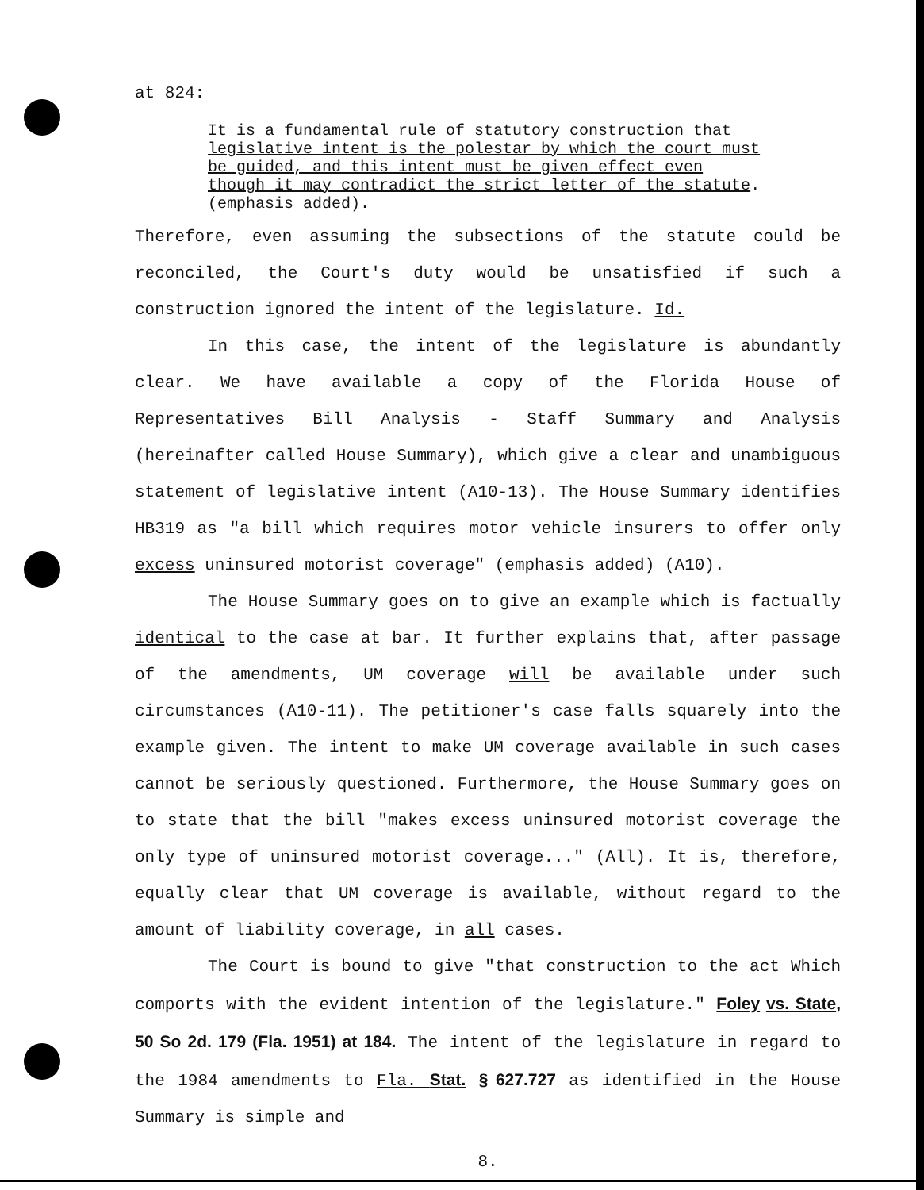at 824:
It is a fundamental rule of statutory construction that legislative intent is the polestar by which the court must be guided, and this intent must be given effect even though it may contradict the strict letter of the statute. (emphasis added).
Therefore, even assuming the subsections of the statute could be reconciled, the Court's duty would be unsatisfied if such a construction ignored the intent of the legislature. Id.
In this case, the intent of the legislature is abundantly clear. We have available a copy of the Florida House of Representatives Bill Analysis - Staff Summary and Analysis (hereinafter called House Summary), which give a clear and unambiguous statement of legislative intent (A10-13). The House Summary identifies HB319 as "a bill which requires motor vehicle insurers to offer only excess uninsured motorist coverage" (emphasis added) (A10).
The House Summary goes on to give an example which is factually identical to the case at bar. It further explains that, after passage of the amendments, UM coverage will be available under such circumstances (A10-11). The petitioner's case falls squarely into the example given. The intent to make UM coverage available in such cases cannot be seriously questioned. Furthermore, the House Summary goes on to state that the bill "makes excess uninsured motorist coverage the only type of uninsured motorist coverage..." (All). It is, therefore, equally clear that UM coverage is available, without regard to the amount of liability coverage, in all cases.
The Court is bound to give "that construction to the act Which comports with the evident intention of the legislature." Foley vs. State, 50 So 2d. 179 (Fla. 1951) at 184. The intent of the legislature in regard to the 1984 amendments to Fla. Stat. § 627.727 as identified in the House Summary is simple and
8.